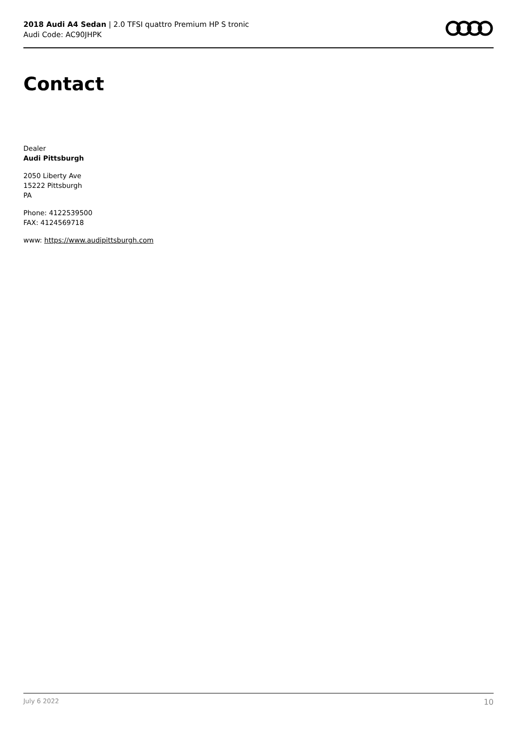2018 Audi A4 Sedan | 2.0 TFSI quattro Premium HP S tronic
Audi Code: AC90JHPK
Contact
Dealer
Audi Pittsburgh
2050 Liberty Ave
15222 Pittsburgh
PA
Phone: 4122539500
FAX: 4124569718
www: https://www.audipittsburgh.com
July 6 2022 10